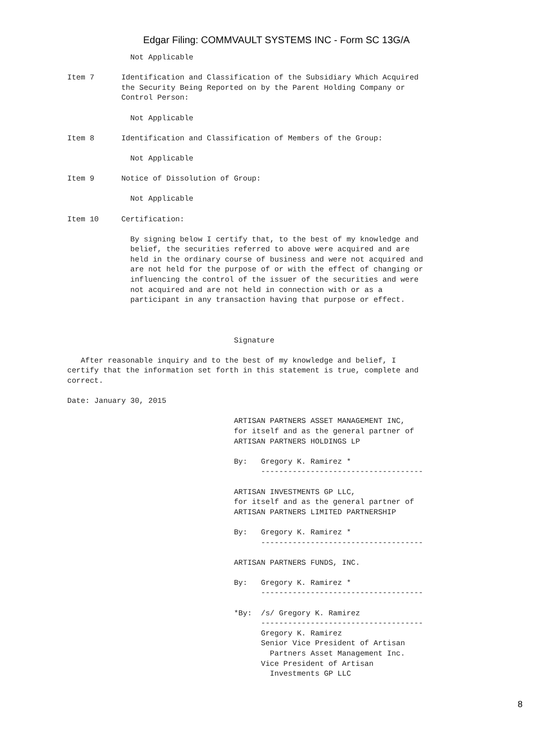Edgar Filing: COMMVAULT SYSTEMS INC - Form SC 13G/A
              Not Applicable

Item 7      Identification and Classification of the Subsidiary Which Acquired
            the Security Being Reported on by the Parent Holding Company or
            Control Person:

              Not Applicable

Item 8      Identification and Classification of Members of the Group:

              Not Applicable

Item 9      Notice of Dissolution of Group:

              Not Applicable

Item 10     Certification:

              By signing below I certify that, to the best of my knowledge and
              belief, the securities referred to above were acquired and are
              held in the ordinary course of business and were not acquired and
              are not held for the purpose of or with the effect of changing or
              influencing the control of the issuer of the securities and were
              not acquired and are not held in connection with or as a
              participant in any transaction having that purpose or effect.



                                     Signature

   After reasonable inquiry and to the best of my knowledge and belief, I
certify that the information set forth in this statement is true, complete and
correct.

Date: January 30, 2015

                                     ARTISAN PARTNERS ASSET MANAGEMENT INC,
                                     for itself and as the general partner of
                                     ARTISAN PARTNERS HOLDINGS LP

                                     By:   Gregory K. Ramirez *
                                           ------------------------------------

                                     ARTISAN INVESTMENTS GP LLC,
                                     for itself and as the general partner of
                                     ARTISAN PARTNERS LIMITED PARTNERSHIP

                                     By:   Gregory K. Ramirez *
                                           ------------------------------------

                                     ARTISAN PARTNERS FUNDS, INC.

                                     By:   Gregory K. Ramirez *
                                           ------------------------------------

                                     *By:  /s/ Gregory K. Ramirez
                                           ------------------------------------
                                           Gregory K. Ramirez
                                           Senior Vice President of Artisan
                                             Partners Asset Management Inc.
                                           Vice President of Artisan
                                             Investments GP LLC
8